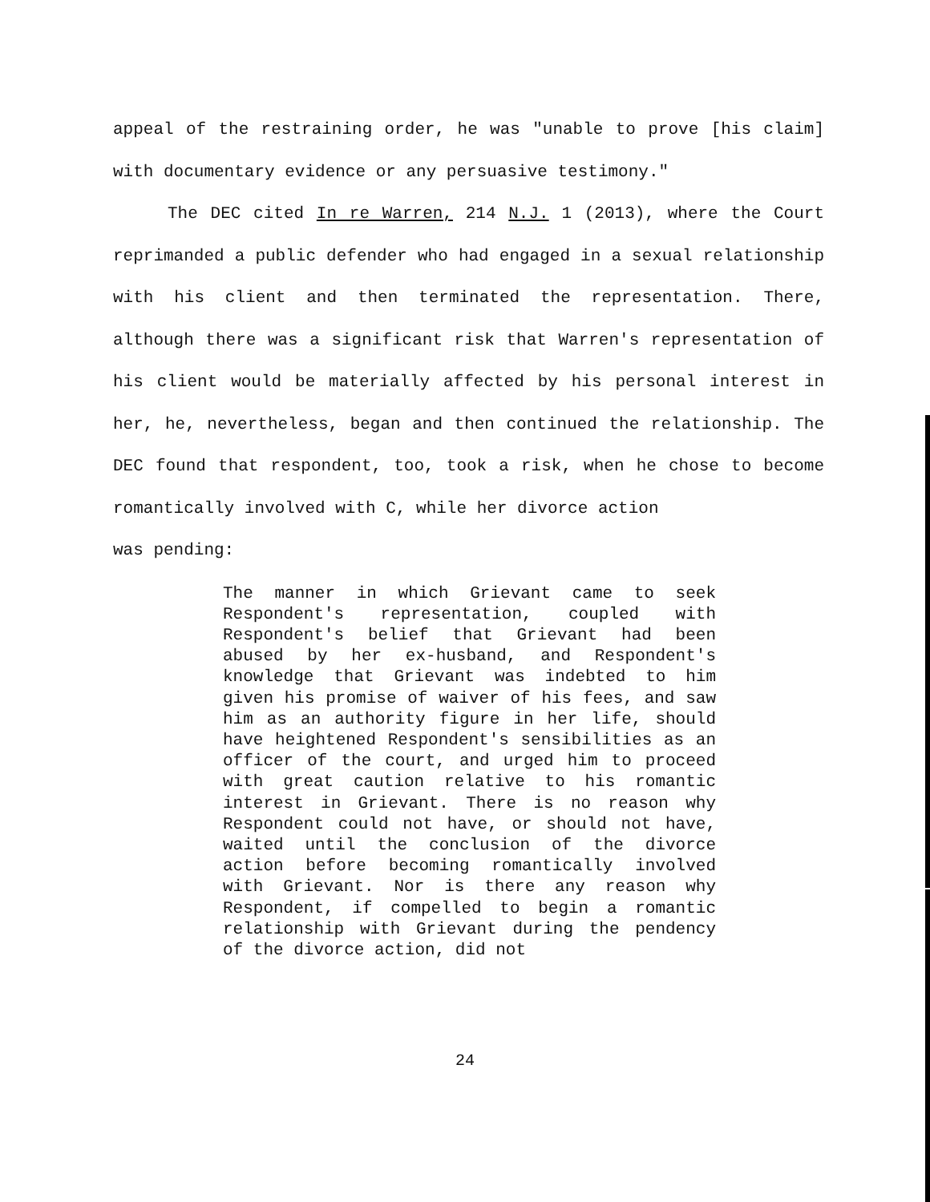appeal of the restraining order, he was "unable to prove [his claim] with documentary evidence or any persuasive testimony."
The DEC cited In re Warren, 214 N.J. 1 (2013), where the Court reprimanded a public defender who had engaged in a sexual relationship with his client and then terminated the representation. There, although there was a significant risk that Warren's representation of his client would be materially affected by his personal interest in her, he, nevertheless, began and then continued the relationship. The DEC found that respondent, too, took a risk, when he chose to become romantically involved with C, while her divorce action
was pending:
The manner in which Grievant came to seek Respondent's representation, coupled with Respondent's belief that Grievant had been abused by her ex-husband, and Respondent's knowledge that Grievant was indebted to him given his promise of waiver of his fees, and saw him as an authority figure in her life, should have heightened Respondent's sensibilities as an officer of the court, and urged him to proceed with great caution relative to his romantic interest in Grievant. There is no reason why Respondent could not have, or should not have, waited until the conclusion of the divorce action before becoming romantically involved with Grievant. Nor is there any reason why Respondent, if compelled to begin a romantic relationship with Grievant during the pendency of the divorce action, did not
24